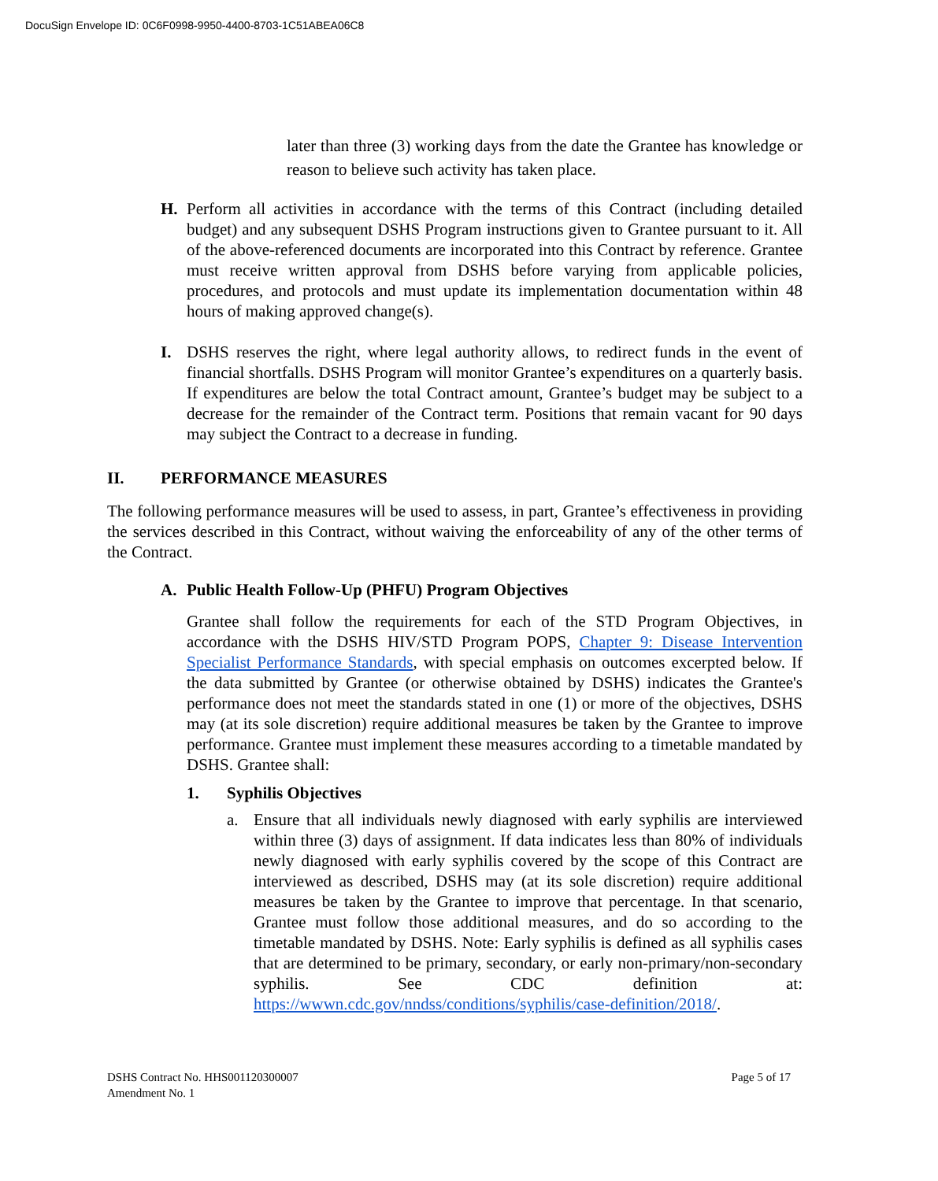DocuSign Envelope ID: 0C6F0998-9950-4400-8703-1C51ABEA06C8
later than three (3) working days from the date the Grantee has knowledge or reason to believe such activity has taken place.
H. Perform all activities in accordance with the terms of this Contract (including detailed budget) and any subsequent DSHS Program instructions given to Grantee pursuant to it. All of the above-referenced documents are incorporated into this Contract by reference. Grantee must receive written approval from DSHS before varying from applicable policies, procedures, and protocols and must update its implementation documentation within 48 hours of making approved change(s).
I. DSHS reserves the right, where legal authority allows, to redirect funds in the event of financial shortfalls. DSHS Program will monitor Grantee’s expenditures on a quarterly basis. If expenditures are below the total Contract amount, Grantee’s budget may be subject to a decrease for the remainder of the Contract term. Positions that remain vacant for 90 days may subject the Contract to a decrease in funding.
II. PERFORMANCE MEASURES
The following performance measures will be used to assess, in part, Grantee’s effectiveness in providing the services described in this Contract, without waiving the enforceability of any of the other terms of the Contract.
A. Public Health Follow-Up (PHFU) Program Objectives
Grantee shall follow the requirements for each of the STD Program Objectives, in accordance with the DSHS HIV/STD Program POPS, Chapter 9: Disease Intervention Specialist Performance Standards, with special emphasis on outcomes excerpted below. If the data submitted by Grantee (or otherwise obtained by DSHS) indicates the Grantee's performance does not meet the standards stated in one (1) or more of the objectives, DSHS may (at its sole discretion) require additional measures be taken by the Grantee to improve performance. Grantee must implement these measures according to a timetable mandated by DSHS. Grantee shall:
1. Syphilis Objectives
a. Ensure that all individuals newly diagnosed with early syphilis are interviewed within three (3) days of assignment. If data indicates less than 80% of individuals newly diagnosed with early syphilis covered by the scope of this Contract are interviewed as described, DSHS may (at its sole discretion) require additional measures be taken by the Grantee to improve that percentage. In that scenario, Grantee must follow those additional measures, and do so according to the timetable mandated by DSHS. Note: Early syphilis is defined as all syphilis cases that are determined to be primary, secondary, or early non-primary/non-secondary syphilis. See CDC definition at: https://wwwn.cdc.gov/nndss/conditions/syphilis/case-definition/2018/.
DSHS Contract No. HHS001120300007
Amendment No. 1 Page 5 of 17